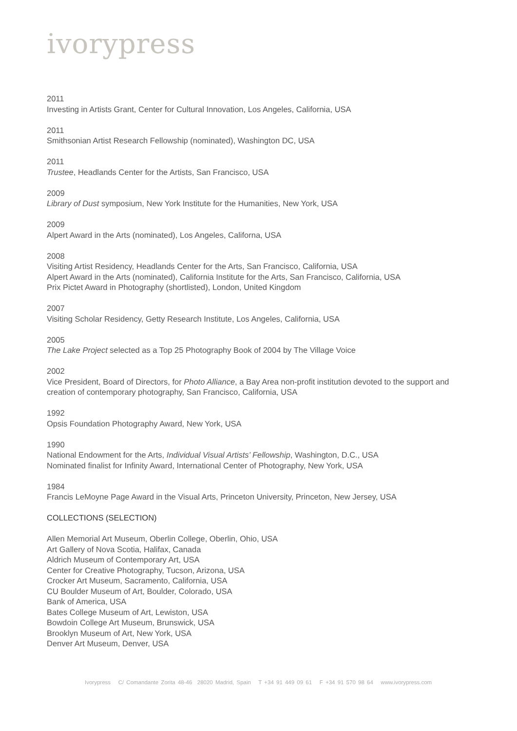ivorypress
2011
Investing in Artists Grant, Center for Cultural Innovation, Los Angeles, California, USA
2011
Smithsonian Artist Research Fellowship (nominated), Washington DC, USA
2011
Trustee, Headlands Center for the Artists, San Francisco, USA
2009
Library of Dust symposium, New York Institute for the Humanities, New York, USA
2009
Alpert Award in the Arts (nominated), Los Angeles, Californa, USA
2008
Visiting Artist Residency, Headlands Center for the Arts, San Francisco, California, USA
Alpert Award in the Arts (nominated), California Institute for the Arts, San Francisco, California, USA
Prix Pictet Award in Photography (shortlisted), London, United Kingdom
2007
Visiting Scholar Residency, Getty Research Institute, Los Angeles, California, USA
2005
The Lake Project selected as a Top 25 Photography Book of 2004 by The Village Voice
2002
Vice President, Board of Directors, for Photo Alliance, a Bay Area non-profit institution devoted to the support and creation of contemporary photography, San Francisco, California, USA
1992
Opsis Foundation Photography Award, New York, USA
1990
National Endowment for the Arts, Individual Visual Artists’ Fellowship, Washington, D.C., USA
Nominated finalist for Infinity Award, International Center of Photography, New York, USA
1984
Francis LeMoyne Page Award in the Visual Arts, Princeton University, Princeton, New Jersey, USA
COLLECTIONS (SELECTION)
Allen Memorial Art Museum, Oberlin College, Oberlin, Ohio, USA
Art Gallery of Nova Scotia, Halifax, Canada
Aldrich Museum of Contemporary Art, USA
Center for Creative Photography, Tucson, Arizona, USA
Crocker Art Museum, Sacramento, California, USA
CU Boulder Museum of Art, Boulder, Colorado, USA
Bank of America, USA
Bates College Museum of Art, Lewiston, USA
Bowdoin College Art Museum, Brunswick, USA
Brooklyn Museum of Art, New York, USA
Denver Art Museum, Denver, USA
Ivorypress C/ Comandante Zorita 48-46 28020 Madrid, Spain T +34 91 449 09 61 F +34 91 570 98 64 www.ivorypress.com